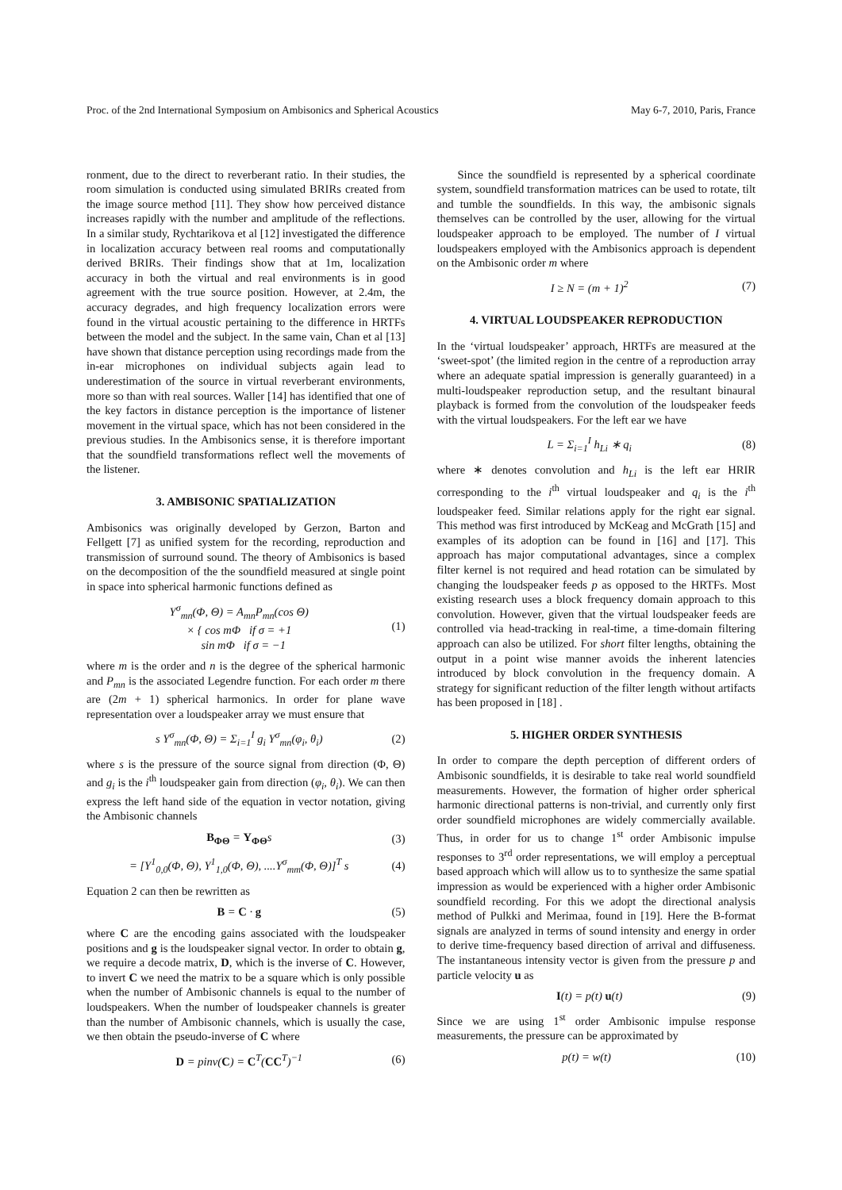Proc. of the 2nd International Symposium on Ambisonics and Spherical Acoustics May 6-7, 2010, Paris, France
ronment, due to the direct to reverberant ratio. In their studies, the room simulation is conducted using simulated BRIRs created from the image source method [11]. They show how perceived distance increases rapidly with the number and amplitude of the reflections. In a similar study, Rychtarikova et al [12] investigated the difference in localization accuracy between real rooms and computationally derived BRIRs. Their findings show that at 1m, localization accuracy in both the virtual and real environments is in good agreement with the true source position. However, at 2.4m, the accuracy degrades, and high frequency localization errors were found in the virtual acoustic pertaining to the difference in HRTFs between the model and the subject. In the same vain, Chan et al [13] have shown that distance perception using recordings made from the in-ear microphones on individual subjects again lead to underestimation of the source in virtual reverberant environments, more so than with real sources. Waller [14] has identified that one of the key factors in distance perception is the importance of listener movement in the virtual space, which has not been considered in the previous studies. In the Ambisonics sense, it is therefore important that the soundfield transformations reflect well the movements of the listener.
3. AMBISONIC SPATIALIZATION
Ambisonics was originally developed by Gerzon, Barton and Fellgett [7] as unified system for the recording, reproduction and transmission of surround sound. The theory of Ambisonics is based on the decomposition of the the soundfield measured at single point in space into spherical harmonic functions defined as
Y<sup>σ</sup><sub>mn</sub>(Φ, Θ) = A<sub>mn</sub>P<sub>mn</sub>(cos Θ)
× { cos mΦ if σ = +1
sin mΦ if σ = −1 (1)
where m is the order and n is the degree of the spherical harmonic and P<sub>mn</sub> is the associated Legendre function. For each order m there are (2m + 1) spherical harmonics. In order for plane wave representation over a loudspeaker array we must ensure that
s Y<sup>σ</sup><sub>mn</sub>(Φ, Θ) = Σ<sub>i=1</sub><sup>I</sup> g<sub>i</sub> Y<sup>σ</sup><sub>mn</sub>(φ<sub>i</sub>, θ<sub>i</sub>) (2)
where s is the pressure of the source signal from direction (Φ, Θ) and g<sub>i</sub> is the i<sup>th</sup> loudspeaker gain from direction (φ<sub>i</sub>, θ<sub>i</sub>). We can then express the left hand side of the equation in vector notation, giving the Ambisonic channels
B<sub>ΦΘ</sub> = Y<sub>ΦΘ</sub>s (3)
= [Y<sup>1</sup><sub>0,0</sub>(Φ, Θ), Y<sup>1</sup><sub>1,0</sub>(Φ, Θ), ....Y<sup>σ</sup><sub>mm</sub>(Φ, Θ)]<sup>T</sup> s (4)
Equation 2 can then be rewritten as
B = C · g (5)
where C are the encoding gains associated with the loudspeaker positions and g is the loudspeaker signal vector. In order to obtain g, we require a decode matrix, D, which is the inverse of C. However, to invert C we need the matrix to be a square which is only possible when the number of Ambisonic channels is equal to the number of loudspeakers. When the number of loudspeaker channels is greater than the number of Ambisonic channels, which is usually the case, we then obtain the pseudo-inverse of C where
D = pinv(C) = C<sup>T</sup>(CC<sup>T</sup>)<sup>−1</sup> (6)
Since the soundfield is represented by a spherical coordinate system, soundfield transformation matrices can be used to rotate, tilt and tumble the soundfields. In this way, the ambisonic signals themselves can be controlled by the user, allowing for the virtual loudspeaker approach to be employed. The number of I virtual loudspeakers employed with the Ambisonics approach is dependent on the Ambisonic order m where
I ≥ N = (m + 1)<sup>2</sup> (7)
4. VIRTUAL LOUDSPEAKER REPRODUCTION
In the ‘virtual loudspeaker’ approach, HRTFs are measured at the ‘sweet-spot’ (the limited region in the centre of a reproduction array where an adequate spatial impression is generally guaranteed) in a multi-loudspeaker reproduction setup, and the resultant binaural playback is formed from the convolution of the loudspeaker feeds with the virtual loudspeakers. For the left ear we have
L = Σ<sub>i=1</sub><sup>I</sup> h<sub>Li</sub> ∗ q<sub>i</sub> (8)
where ∗ denotes convolution and h<sub>Li</sub> is the left ear HRIR corresponding to the i<sup>th</sup> virtual loudspeaker and q<sub>i</sub> is the i<sup>th</sup> loudspeaker feed. Similar relations apply for the right ear signal. This method was first introduced by McKeag and McGrath [15] and examples of its adoption can be found in [16] and [17]. This approach has major computational advantages, since a complex filter kernel is not required and head rotation can be simulated by changing the loudspeaker feeds p as opposed to the HRTFs. Most existing research uses a block frequency domain approach to this convolution. However, given that the virtual loudspeaker feeds are controlled via head-tracking in real-time, a time-domain filtering approach can also be utilized. For short filter lengths, obtaining the output in a point wise manner avoids the inherent latencies introduced by block convolution in the frequency domain. A strategy for significant reduction of the filter length without artifacts has been proposed in [18] .
5. HIGHER ORDER SYNTHESIS
In order to compare the depth perception of different orders of Ambisonic soundfields, it is desirable to take real world soundfield measurements. However, the formation of higher order spherical harmonic directional patterns is non-trivial, and currently only first order soundfield microphones are widely commercially available. Thus, in order for us to change 1<sup>st</sup> order Ambisonic impulse responses to 3<sup>rd</sup> order representations, we will employ a perceptual based approach which will allow us to to synthesize the same spatial impression as would be experienced with a higher order Ambisonic soundfield recording. For this we adopt the directional analysis method of Pulkki and Merimaa, found in [19]. Here the B-format signals are analyzed in terms of sound intensity and energy in order to derive time-frequency based direction of arrival and diffuseness. The instantaneous intensity vector is given from the pressure p and particle velocity u as
I(t) = p(t) u(t) (9)
Since we are using 1<sup>st</sup> order Ambisonic impulse response measurements, the pressure can be approximated by
p(t) = w(t) (10)